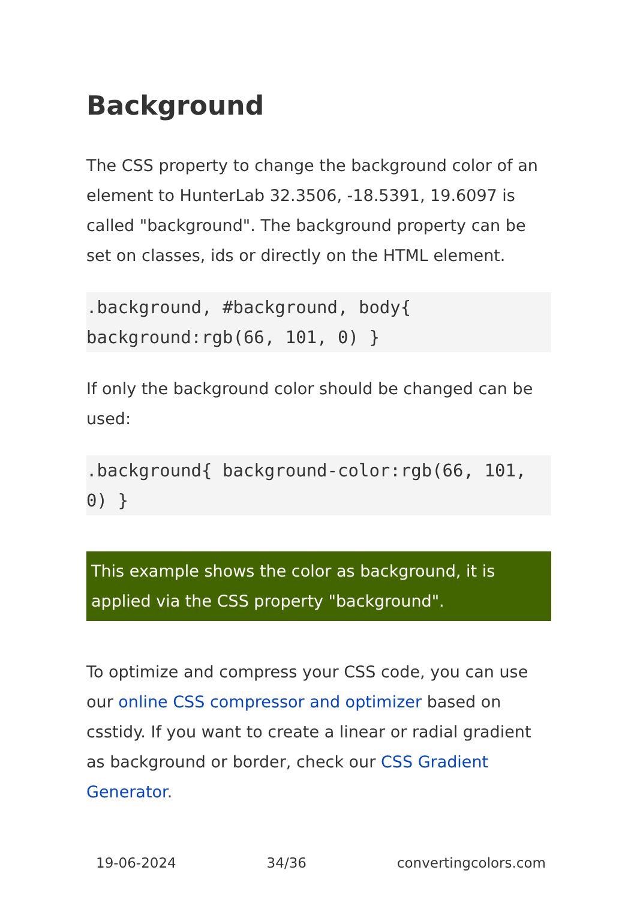Background
The CSS property to change the background color of an element to HunterLab 32.3506, -18.5391, 19.6097 is called "background". The background property can be set on classes, ids or directly on the HTML element.
.background, #background, body{ background:rgb(66, 101, 0) }
If only the background color should be changed can be used:
.background{ background-color:rgb(66, 101, 0) }
This example shows the color as background, it is applied via the CSS property "background".
To optimize and compress your CSS code, you can use our online CSS compressor and optimizer based on csstidy. If you want to create a linear or radial gradient as background or border, check our CSS Gradient Generator.
19-06-2024 34/36 convertingcolors.com